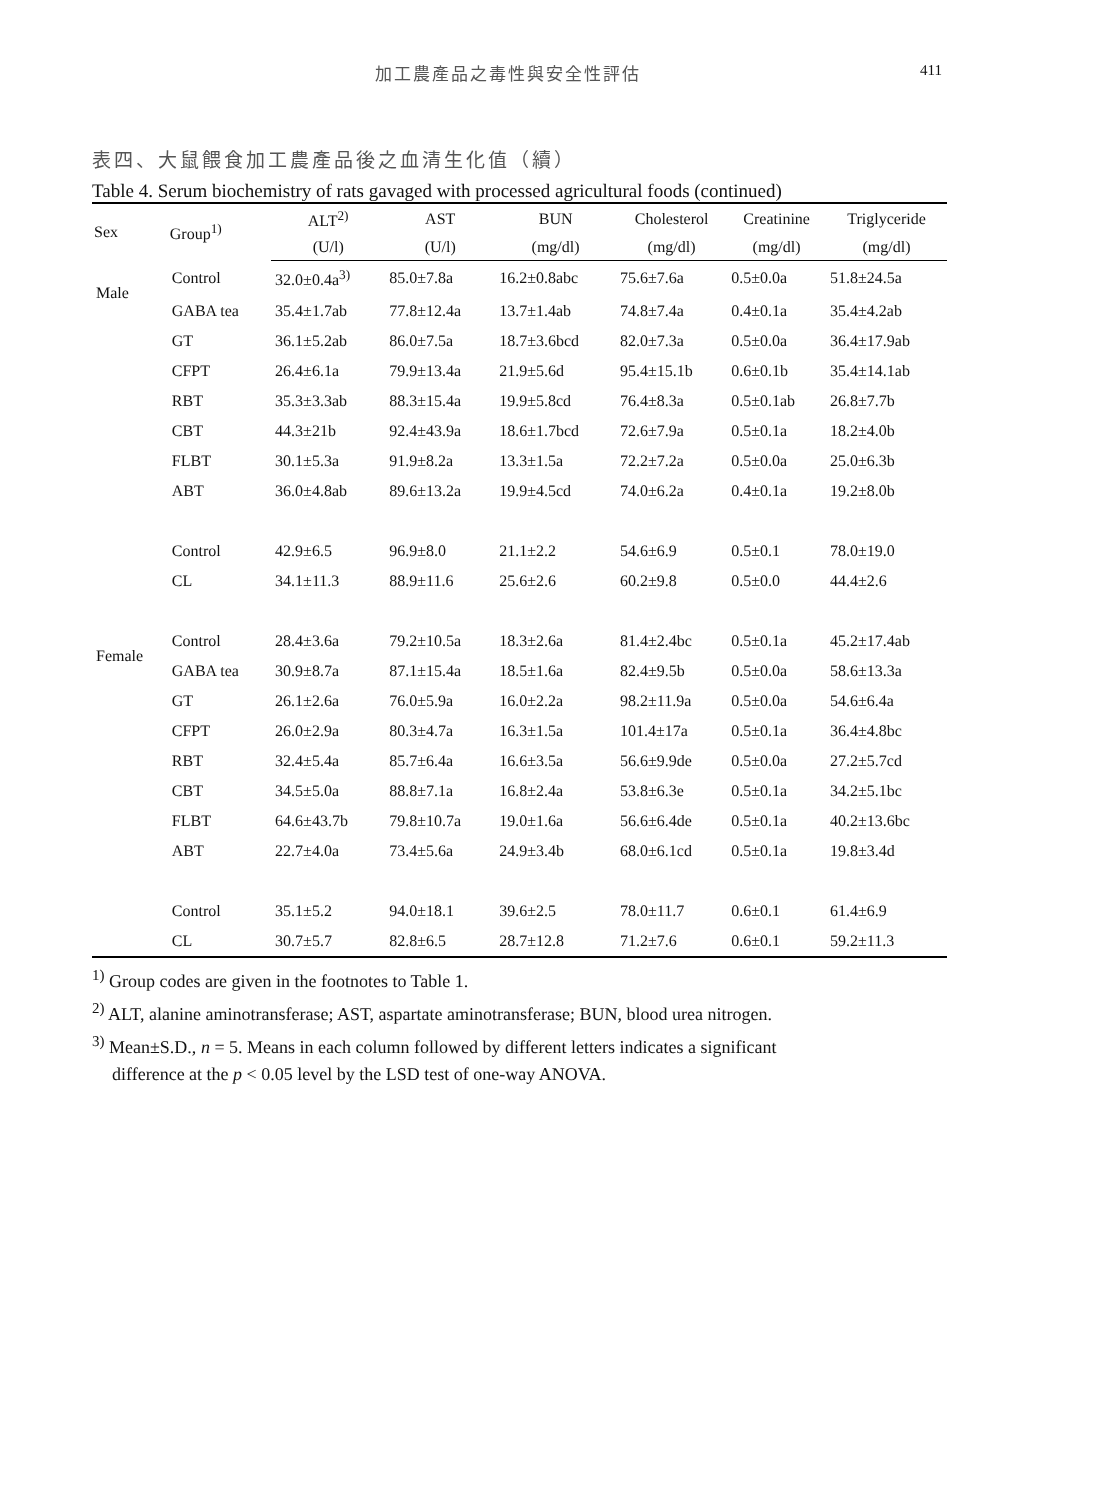加工農產品之毒性與安全性評估 411
表四、大鼠餵食加工農產品後之血清生化值（續）
Table 4. Serum biochemistry of rats gavaged with processed agricultural foods (continued)
| Sex | Group<sup>1)</sup> | ALT<sup>2)</sup> | AST | BUN | Cholesterol | Creatinine | Triglyceride |
| --- | --- | --- | --- | --- | --- | --- | --- |
| | | (U/l) | (U/l) | (mg/dl) | (mg/dl) | (mg/dl) | (mg/dl) |
| Male | Control | 32.0±0.4a<sup>3)</sup> | 85.0±7.8a | 16.2±0.8abc | 75.6±7.6a | 0.5±0.0a | 51.8±24.5a |
| | GABA tea | 35.4±1.7ab | 77.8±12.4a | 13.7±1.4ab | 74.8±7.4a | 0.4±0.1a | 35.4±4.2ab |
| | GT | 36.1±5.2ab | 86.0±7.5a | 18.7±3.6bcd | 82.0±7.3a | 0.5±0.0a | 36.4±17.9ab |
| | CFPT | 26.4±6.1a | 79.9±13.4a | 21.9±5.6d | 95.4±15.1b | 0.6±0.1b | 35.4±14.1ab |
| | RBT | 35.3±3.3ab | 88.3±15.4a | 19.9±5.8cd | 76.4±8.3a | 0.5±0.1ab | 26.8±7.7b |
| | CBT | 44.3±21b | 92.4±43.9a | 18.6±1.7bcd | 72.6±7.9a | 0.5±0.1a | 18.2±4.0b |
| | FLBT | 30.1±5.3a | 91.9±8.2a | 13.3±1.5a | 72.2±7.2a | 0.5±0.0a | 25.0±6.3b |
| | ABT | 36.0±4.8ab | 89.6±13.2a | 19.9±4.5cd | 74.0±6.2a | 0.4±0.1a | 19.2±8.0b |
| | Control | 42.9±6.5 | 96.9±8.0 | 21.1±2.2 | 54.6±6.9 | 0.5±0.1 | 78.0±19.0 |
| | CL | 34.1±11.3 | 88.9±11.6 | 25.6±2.6 | 60.2±9.8 | 0.5±0.0 | 44.4±2.6 |
| Female | Control | 28.4±3.6a | 79.2±10.5a | 18.3±2.6a | 81.4±2.4bc | 0.5±0.1a | 45.2±17.4ab |
| | GABA tea | 30.9±8.7a | 87.1±15.4a | 18.5±1.6a | 82.4±9.5b | 0.5±0.0a | 58.6±13.3a |
| | GT | 26.1±2.6a | 76.0±5.9a | 16.0±2.2a | 98.2±11.9a | 0.5±0.0a | 54.6±6.4a |
| | CFPT | 26.0±2.9a | 80.3±4.7a | 16.3±1.5a | 101.4±17a | 0.5±0.1a | 36.4±4.8bc |
| | RBT | 32.4±5.4a | 85.7±6.4a | 16.6±3.5a | 56.6±9.9de | 0.5±0.0a | 27.2±5.7cd |
| | CBT | 34.5±5.0a | 88.8±7.1a | 16.8±2.4a | 53.8±6.3e | 0.5±0.1a | 34.2±5.1bc |
| | FLBT | 64.6±43.7b | 79.8±10.7a | 19.0±1.6a | 56.6±6.4de | 0.5±0.1a | 40.2±13.6bc |
| | ABT | 22.7±4.0a | 73.4±5.6a | 24.9±3.4b | 68.0±6.1cd | 0.5±0.1a | 19.8±3.4d |
| | Control | 35.1±5.2 | 94.0±18.1 | 39.6±2.5 | 78.0±11.7 | 0.6±0.1 | 61.4±6.9 |
| | CL | 30.7±5.7 | 82.8±6.5 | 28.7±12.8 | 71.2±7.6 | 0.6±0.1 | 59.2±11.3 |
<sup>1)</sup> Group codes are given in the footnotes to Table 1.
<sup>2)</sup> ALT, alanine aminotransferase; AST, aspartate aminotransferase; BUN, blood urea nitrogen.
<sup>3)</sup> Mean±S.D., n = 5. Means in each column followed by different letters indicates a significant
difference at the p < 0.05 level by the LSD test of one-way ANOVA.